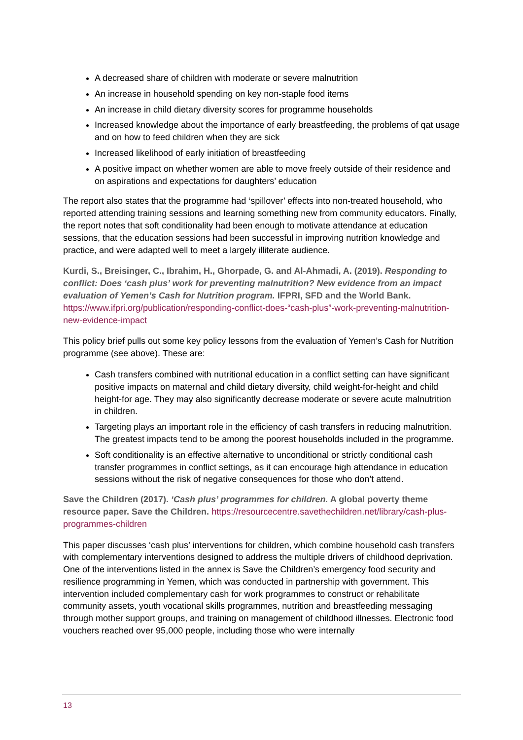A decreased share of children with moderate or severe malnutrition
An increase in household spending on key non-staple food items
An increase in child dietary diversity scores for programme households
Increased knowledge about the importance of early breastfeeding, the problems of qat usage and on how to feed children when they are sick
Increased likelihood of early initiation of breastfeeding
A positive impact on whether women are able to move freely outside of their residence and on aspirations and expectations for daughters’ education
The report also states that the programme had ‘spillover’ effects into non-treated household, who reported attending training sessions and learning something new from community educators. Finally, the report notes that soft conditionality had been enough to motivate attendance at education sessions, that the education sessions had been successful in improving nutrition knowledge and practice, and were adapted well to meet a largely illiterate audience.
Kurdi, S., Breisinger, C., Ibrahim, H., Ghorpade, G. and Al-Ahmadi, A. (2019). Responding to conflict: Does ‘cash plus’ work for preventing malnutrition? New evidence from an impact evaluation of Yemen’s Cash for Nutrition program. IFPRI, SFD and the World Bank. https://www.ifpri.org/publication/responding-conflict-does-“cash-plus”-work-preventing-malnutrition-new-evidence-impact
This policy brief pulls out some key policy lessons from the evaluation of Yemen’s Cash for Nutrition programme (see above). These are:
Cash transfers combined with nutritional education in a conflict setting can have significant positive impacts on maternal and child dietary diversity, child weight-for-height and child height-for age. They may also significantly decrease moderate or severe acute malnutrition in children.
Targeting plays an important role in the efficiency of cash transfers in reducing malnutrition. The greatest impacts tend to be among the poorest households included in the programme.
Soft conditionality is an effective alternative to unconditional or strictly conditional cash transfer programmes in conflict settings, as it can encourage high attendance in education sessions without the risk of negative consequences for those who don’t attend.
Save the Children (2017). ‘Cash plus’ programmes for children. A global poverty theme resource paper. Save the Children. https://resourcecentre.savethechildren.net/library/cash-plus-programmes-children
This paper discusses ‘cash plus’ interventions for children, which combine household cash transfers with complementary interventions designed to address the multiple drivers of childhood deprivation. One of the interventions listed in the annex is Save the Children’s emergency food security and resilience programming in Yemen, which was conducted in partnership with government. This intervention included complementary cash for work programmes to construct or rehabilitate community assets, youth vocational skills programmes, nutrition and breastfeeding messaging through mother support groups, and training on management of childhood illnesses. Electronic food vouchers reached over 95,000 people, including those who were internally
13